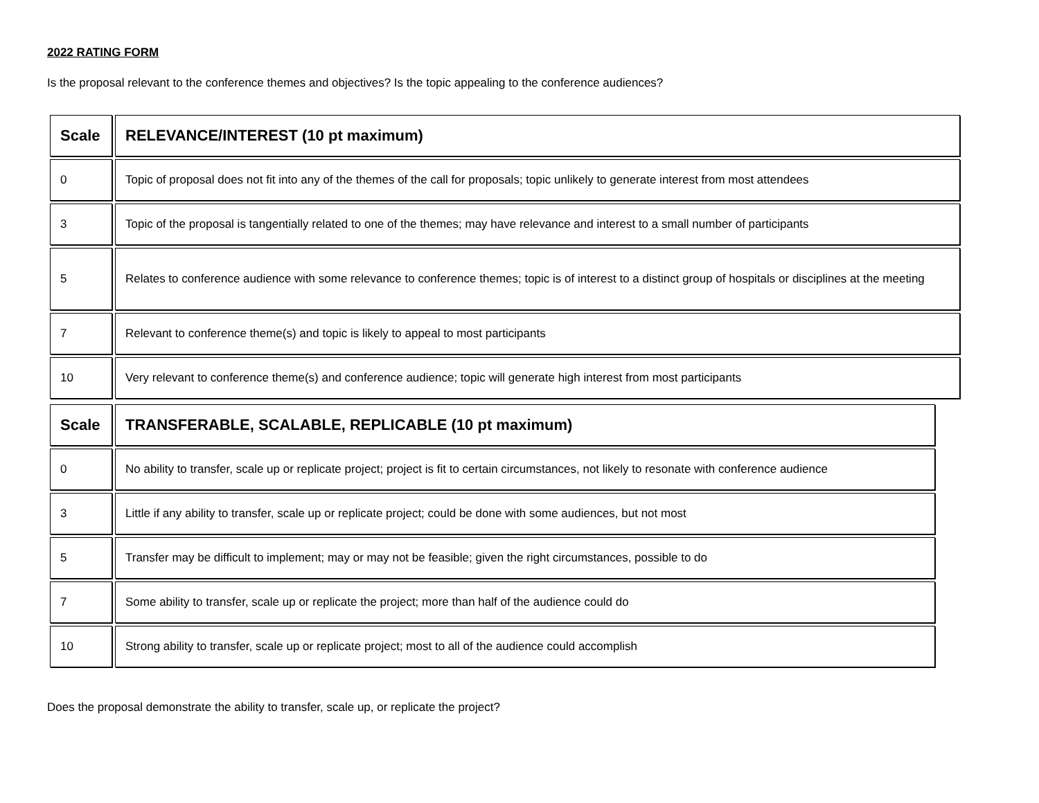2022 RATING FORM
Is the proposal relevant to the conference themes and objectives? Is the topic appealing to the conference audiences?
| Scale | RELEVANCE/INTEREST (10 pt maximum) |
| --- | --- |
| 0 | Topic of proposal does not fit into any of the themes of the call for proposals; topic unlikely to generate interest from most attendees |
| 3 | Topic of the proposal is tangentially related to one of the themes; may have relevance and interest to a small number of participants |
| 5 | Relates to conference audience with some relevance to conference themes; topic is of interest to a distinct group of hospitals or disciplines at the meeting |
| 7 | Relevant to conference theme(s) and topic is likely to appeal to most participants |
| 10 | Very relevant to conference theme(s) and conference audience; topic will generate high interest from most participants |
| Scale | TRANSFERABLE, SCALABLE, REPLICABLE (10 pt maximum) |
| --- | --- |
| 0 | No ability to transfer, scale up or replicate project; project is fit to certain circumstances, not likely to resonate with conference audience |
| 3 | Little if any ability to transfer, scale up or replicate project; could be done with some audiences, but not most |
| 5 | Transfer may be difficult to implement; may or may not be feasible; given the right circumstances, possible to do |
| 7 | Some ability to transfer, scale up or replicate the project; more than half of the audience could do |
| 10 | Strong ability to transfer, scale up or replicate project; most to all of the audience could accomplish |
Does the proposal demonstrate the ability to transfer, scale up, or replicate the project?